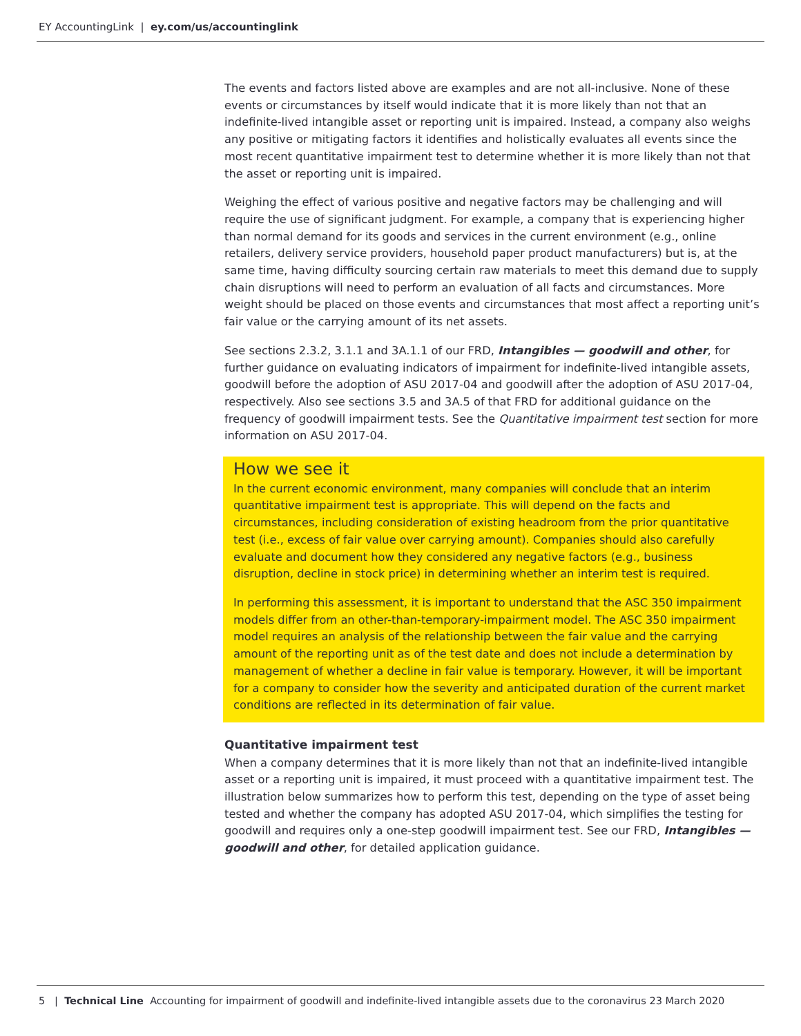EY AccountingLink | ey.com/us/accountinglink
The events and factors listed above are examples and are not all-inclusive. None of these events or circumstances by itself would indicate that it is more likely than not that an indefinite-lived intangible asset or reporting unit is impaired. Instead, a company also weighs any positive or mitigating factors it identifies and holistically evaluates all events since the most recent quantitative impairment test to determine whether it is more likely than not that the asset or reporting unit is impaired.
Weighing the effect of various positive and negative factors may be challenging and will require the use of significant judgment. For example, a company that is experiencing higher than normal demand for its goods and services in the current environment (e.g., online retailers, delivery service providers, household paper product manufacturers) but is, at the same time, having difficulty sourcing certain raw materials to meet this demand due to supply chain disruptions will need to perform an evaluation of all facts and circumstances. More weight should be placed on those events and circumstances that most affect a reporting unit’s fair value or the carrying amount of its net assets.
See sections 2.3.2, 3.1.1 and 3A.1.1 of our FRD, Intangibles — goodwill and other, for further guidance on evaluating indicators of impairment for indefinite-lived intangible assets, goodwill before the adoption of ASU 2017-04 and goodwill after the adoption of ASU 2017-04, respectively. Also see sections 3.5 and 3A.5 of that FRD for additional guidance on the frequency of goodwill impairment tests. See the Quantitative impairment test section for more information on ASU 2017-04.
How we see it
In the current economic environment, many companies will conclude that an interim quantitative impairment test is appropriate. This will depend on the facts and circumstances, including consideration of existing headroom from the prior quantitative test (i.e., excess of fair value over carrying amount). Companies should also carefully evaluate and document how they considered any negative factors (e.g., business disruption, decline in stock price) in determining whether an interim test is required.
In performing this assessment, it is important to understand that the ASC 350 impairment models differ from an other-than-temporary-impairment model. The ASC 350 impairment model requires an analysis of the relationship between the fair value and the carrying amount of the reporting unit as of the test date and does not include a determination by management of whether a decline in fair value is temporary. However, it will be important for a company to consider how the severity and anticipated duration of the current market conditions are reflected in its determination of fair value.
Quantitative impairment test
When a company determines that it is more likely than not that an indefinite-lived intangible asset or a reporting unit is impaired, it must proceed with a quantitative impairment test. The illustration below summarizes how to perform this test, depending on the type of asset being tested and whether the company has adopted ASU 2017-04, which simplifies the testing for goodwill and requires only a one-step goodwill impairment test. See our FRD, Intangibles — goodwill and other, for detailed application guidance.
5 | Technical Line Accounting for impairment of goodwill and indefinite-lived intangible assets due to the coronavirus 23 March 2020